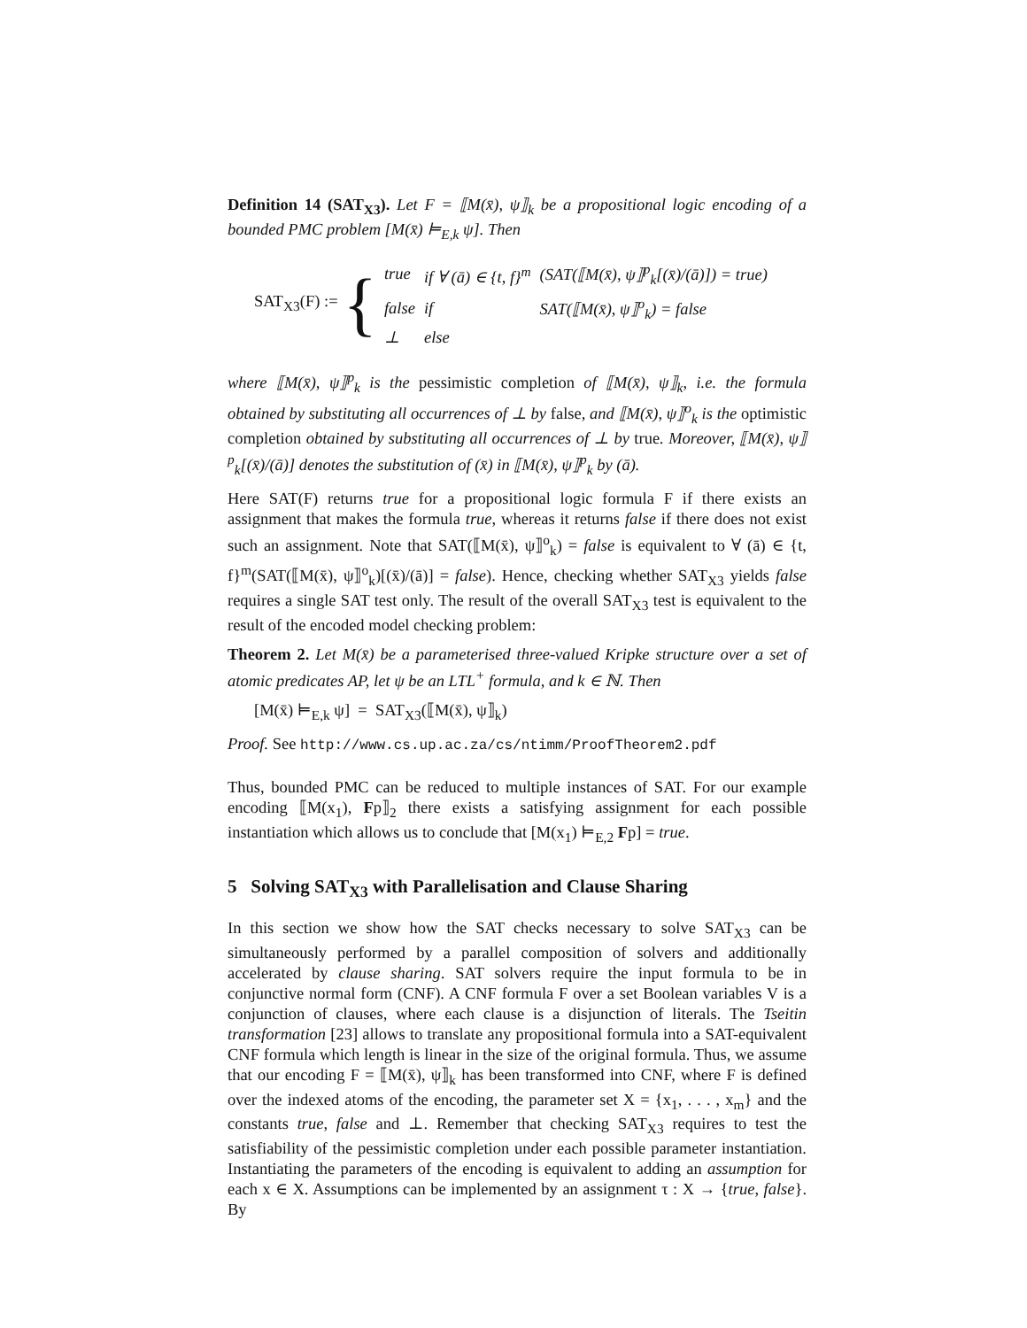Definition 14 (SAT<sub>X3</sub>). Let F = ⟦M(x̄), ψ⟧<sub>k</sub> be a propositional logic encoding of a bounded PMC problem [M(x̄) ⊨<sub>E,k</sub> ψ]. Then
SAT<sub>X3</sub>(F) := {
| true | if ∀ (ā) ∈ {t, f}<sup>m</sup> | (SAT(⟦M(x̄), ψ⟧<sup>p</sup><sub>k</sub>[(x̄)/(ā)]) = true) |
| false | if | SAT(⟦M(x̄), ψ⟧<sup>o</sup><sub>k</sub>) = false |
| ⊥ | else | |
where ⟦M(x̄), ψ⟧<sup>p</sup><sub>k</sub> is the pessimistic completion of ⟦M(x̄), ψ⟧<sub>k</sub>, i.e. the formula obtained by substituting all occurrences of ⊥ by false, and ⟦M(x̄), ψ⟧<sup>o</sup><sub>k</sub> is the optimistic completion obtained by substituting all occurrences of ⊥ by true. Moreover, ⟦M(x̄), ψ⟧<sup>p</sup><sub>k</sub>[(x̄)/(ā)] denotes the substitution of (x̄) in ⟦M(x̄), ψ⟧<sup>p</sup><sub>k</sub> by (ā).
Here SAT(F) returns true for a propositional logic formula F if there exists an assignment that makes the formula true, whereas it returns false if there does not exist such an assignment. Note that SAT(⟦M(x̄), ψ⟧<sup>o</sup><sub>k</sub>) = false is equivalent to ∀ (ā) ∈ {t, f}<sup>m</sup>(SAT(⟦M(x̄), ψ⟧<sup>o</sup><sub>k</sub>)[(x̄)/(ā)] = false). Hence, checking whether SAT<sub>X3</sub> yields false requires a single SAT test only. The result of the overall SAT<sub>X3</sub> test is equivalent to the result of the encoded model checking problem:
Theorem 2. Let M(x̄) be a parameterised three-valued Kripke structure over a set of atomic predicates AP, let ψ be an LTL<sup>+</sup> formula, and k ∈ ℕ. Then
[M(x̄) ⊨<sub>E,k</sub> ψ] = SAT<sub>X3</sub>(⟦M(x̄), ψ⟧<sub>k</sub>)
Proof. See http://www.cs.up.ac.za/cs/ntimm/ProofTheorem2.pdf
Thus, bounded PMC can be reduced to multiple instances of SAT. For our example encoding ⟦M(x<sub>1</sub>), Fp⟧<sub>2</sub> there exists a satisfying assignment for each possible instantiation which allows us to conclude that [M(x<sub>1</sub>) ⊨<sub>E,2</sub> Fp] = true.
5 Solving SAT<sub>X3</sub> with Parallelisation and Clause Sharing
In this section we show how the SAT checks necessary to solve SAT<sub>X3</sub> can be simultaneously performed by a parallel composition of solvers and additionally accelerated by clause sharing. SAT solvers require the input formula to be in conjunctive normal form (CNF). A CNF formula F over a set Boolean variables V is a conjunction of clauses, where each clause is a disjunction of literals. The Tseitin transformation [23] allows to translate any propositional formula into a SAT-equivalent CNF formula which length is linear in the size of the original formula. Thus, we assume that our encoding F = ⟦M(x̄), ψ⟧<sub>k</sub> has been transformed into CNF, where F is defined over the indexed atoms of the encoding, the parameter set X = {x<sub>1</sub>, . . . , x<sub>m</sub>} and the constants true, false and ⊥. Remember that checking SAT<sub>X3</sub> requires to test the satisfiability of the pessimistic completion under each possible parameter instantiation. Instantiating the parameters of the encoding is equivalent to adding an assumption for each x ∈ X. Assumptions can be implemented by an assignment τ : X → {true, false}. By